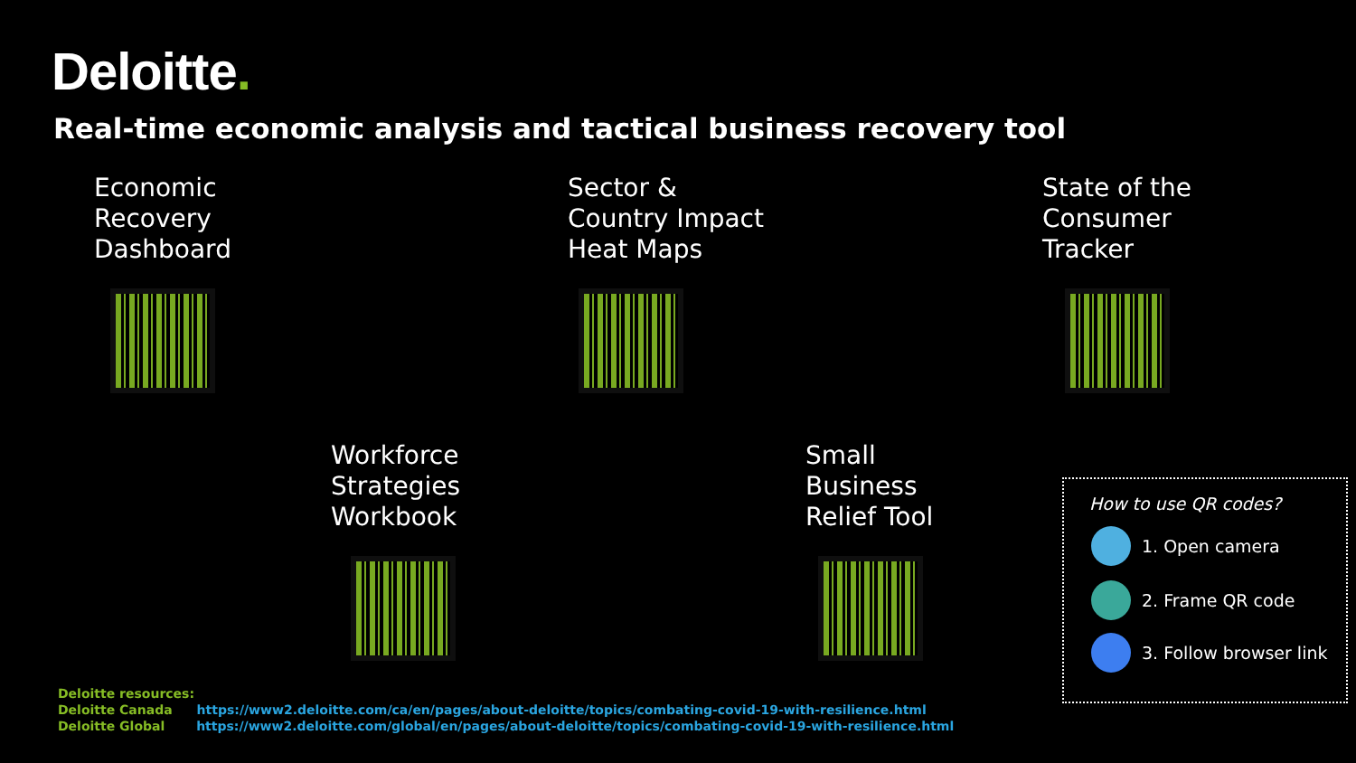Deloitte.
Real-time economic analysis and tactical business recovery tool
Economic
Recovery
Dashboard
Sector &
Country Impact
Heat Maps
State of the
Consumer
Tracker
Workforce
Strategies
Workbook
Small
Business
Relief Tool
How to use QR codes?
1. Open camera
2. Frame QR code
3. Follow browser link
Deloitte resources:
Deloitte Canada https://www2.deloitte.com/ca/en/pages/about-deloitte/topics/combating-covid-19-with-resilience.html
Deloitte Global https://www2.deloitte.com/global/en/pages/about-deloitte/topics/combating-covid-19-with-resilience.html